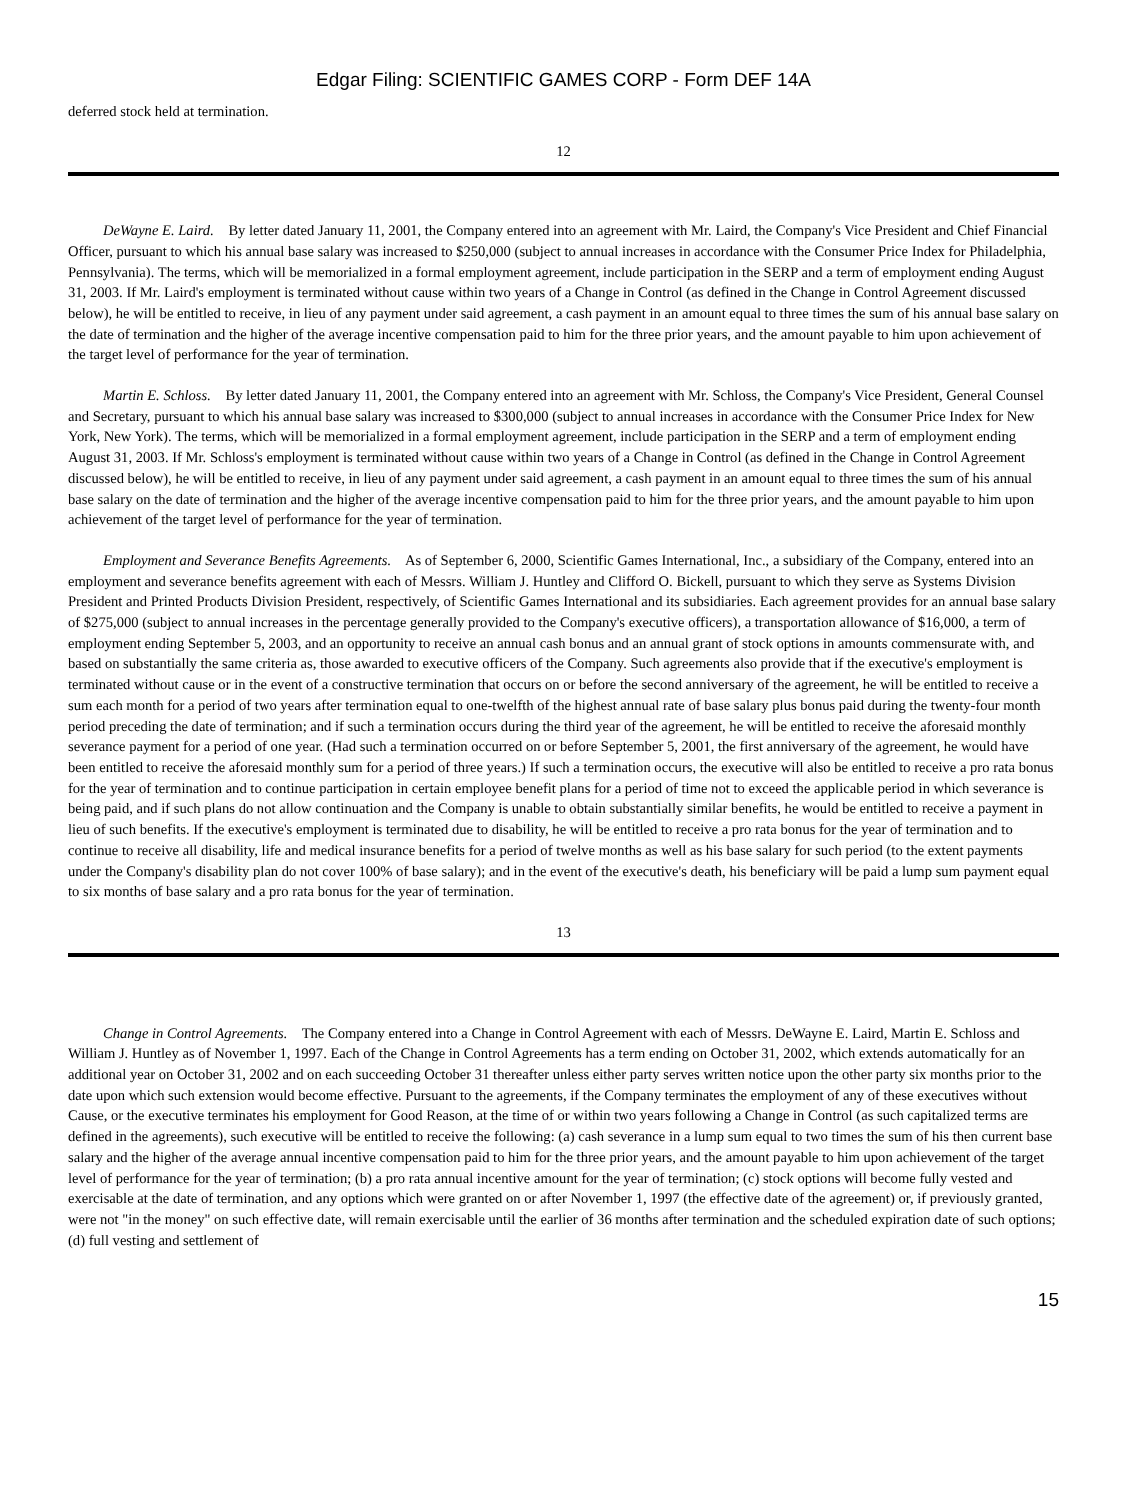Edgar Filing: SCIENTIFIC GAMES CORP - Form DEF 14A
deferred stock held at termination.
12
DeWayne E. Laird. By letter dated January 11, 2001, the Company entered into an agreement with Mr. Laird, the Company's Vice President and Chief Financial Officer, pursuant to which his annual base salary was increased to $250,000 (subject to annual increases in accordance with the Consumer Price Index for Philadelphia, Pennsylvania). The terms, which will be memorialized in a formal employment agreement, include participation in the SERP and a term of employment ending August 31, 2003. If Mr. Laird's employment is terminated without cause within two years of a Change in Control (as defined in the Change in Control Agreement discussed below), he will be entitled to receive, in lieu of any payment under said agreement, a cash payment in an amount equal to three times the sum of his annual base salary on the date of termination and the higher of the average incentive compensation paid to him for the three prior years, and the amount payable to him upon achievement of the target level of performance for the year of termination.
Martin E. Schloss. By letter dated January 11, 2001, the Company entered into an agreement with Mr. Schloss, the Company's Vice President, General Counsel and Secretary, pursuant to which his annual base salary was increased to $300,000 (subject to annual increases in accordance with the Consumer Price Index for New York, New York). The terms, which will be memorialized in a formal employment agreement, include participation in the SERP and a term of employment ending August 31, 2003. If Mr. Schloss's employment is terminated without cause within two years of a Change in Control (as defined in the Change in Control Agreement discussed below), he will be entitled to receive, in lieu of any payment under said agreement, a cash payment in an amount equal to three times the sum of his annual base salary on the date of termination and the higher of the average incentive compensation paid to him for the three prior years, and the amount payable to him upon achievement of the target level of performance for the year of termination.
Employment and Severance Benefits Agreements. As of September 6, 2000, Scientific Games International, Inc., a subsidiary of the Company, entered into an employment and severance benefits agreement with each of Messrs. William J. Huntley and Clifford O. Bickell, pursuant to which they serve as Systems Division President and Printed Products Division President, respectively, of Scientific Games International and its subsidiaries. Each agreement provides for an annual base salary of $275,000 (subject to annual increases in the percentage generally provided to the Company's executive officers), a transportation allowance of $16,000, a term of employment ending September 5, 2003, and an opportunity to receive an annual cash bonus and an annual grant of stock options in amounts commensurate with, and based on substantially the same criteria as, those awarded to executive officers of the Company. Such agreements also provide that if the executive's employment is terminated without cause or in the event of a constructive termination that occurs on or before the second anniversary of the agreement, he will be entitled to receive a sum each month for a period of two years after termination equal to one-twelfth of the highest annual rate of base salary plus bonus paid during the twenty-four month period preceding the date of termination; and if such a termination occurs during the third year of the agreement, he will be entitled to receive the aforesaid monthly severance payment for a period of one year. (Had such a termination occurred on or before September 5, 2001, the first anniversary of the agreement, he would have been entitled to receive the aforesaid monthly sum for a period of three years.) If such a termination occurs, the executive will also be entitled to receive a pro rata bonus for the year of termination and to continue participation in certain employee benefit plans for a period of time not to exceed the applicable period in which severance is being paid, and if such plans do not allow continuation and the Company is unable to obtain substantially similar benefits, he would be entitled to receive a payment in lieu of such benefits. If the executive's employment is terminated due to disability, he will be entitled to receive a pro rata bonus for the year of termination and to continue to receive all disability, life and medical insurance benefits for a period of twelve months as well as his base salary for such period (to the extent payments under the Company's disability plan do not cover 100% of base salary); and in the event of the executive's death, his beneficiary will be paid a lump sum payment equal to six months of base salary and a pro rata bonus for the year of termination.
13
Change in Control Agreements. The Company entered into a Change in Control Agreement with each of Messrs. DeWayne E. Laird, Martin E. Schloss and William J. Huntley as of November 1, 1997. Each of the Change in Control Agreements has a term ending on October 31, 2002, which extends automatically for an additional year on October 31, 2002 and on each succeeding October 31 thereafter unless either party serves written notice upon the other party six months prior to the date upon which such extension would become effective. Pursuant to the agreements, if the Company terminates the employment of any of these executives without Cause, or the executive terminates his employment for Good Reason, at the time of or within two years following a Change in Control (as such capitalized terms are defined in the agreements), such executive will be entitled to receive the following: (a) cash severance in a lump sum equal to two times the sum of his then current base salary and the higher of the average annual incentive compensation paid to him for the three prior years, and the amount payable to him upon achievement of the target level of performance for the year of termination; (b) a pro rata annual incentive amount for the year of termination; (c) stock options will become fully vested and exercisable at the date of termination, and any options which were granted on or after November 1, 1997 (the effective date of the agreement) or, if previously granted, were not "in the money" on such effective date, will remain exercisable until the earlier of 36 months after termination and the scheduled expiration date of such options; (d) full vesting and settlement of
15